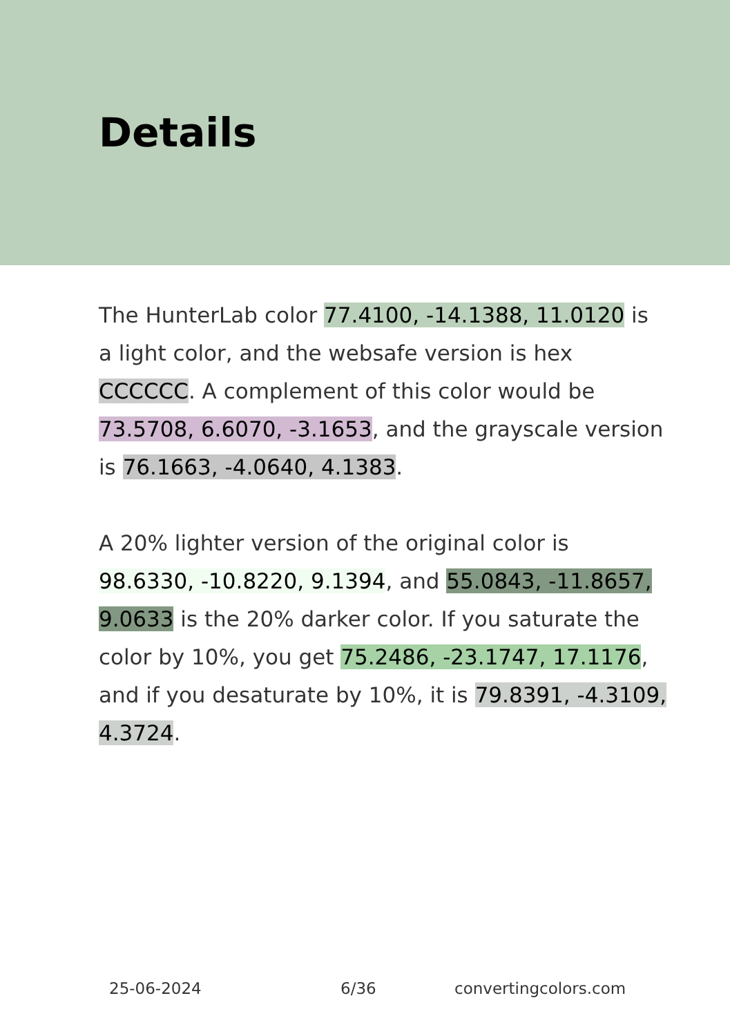Details
The HunterLab color 77.4100, -14.1388, 11.0120 is a light color, and the websafe version is hex CCCCCC. A complement of this color would be 73.5708, 6.6070, -3.1653, and the grayscale version is 76.1663, -4.0640, 4.1383.
A 20% lighter version of the original color is 98.6330, -10.8220, 9.1394, and 55.0843, -11.8657, 9.0633 is the 20% darker color. If you saturate the color by 10%, you get 75.2486, -23.1747, 17.1176, and if you desaturate by 10%, it is 79.8391, -4.3109, 4.3724.
25-06-2024 6/36 convertingcolors.com